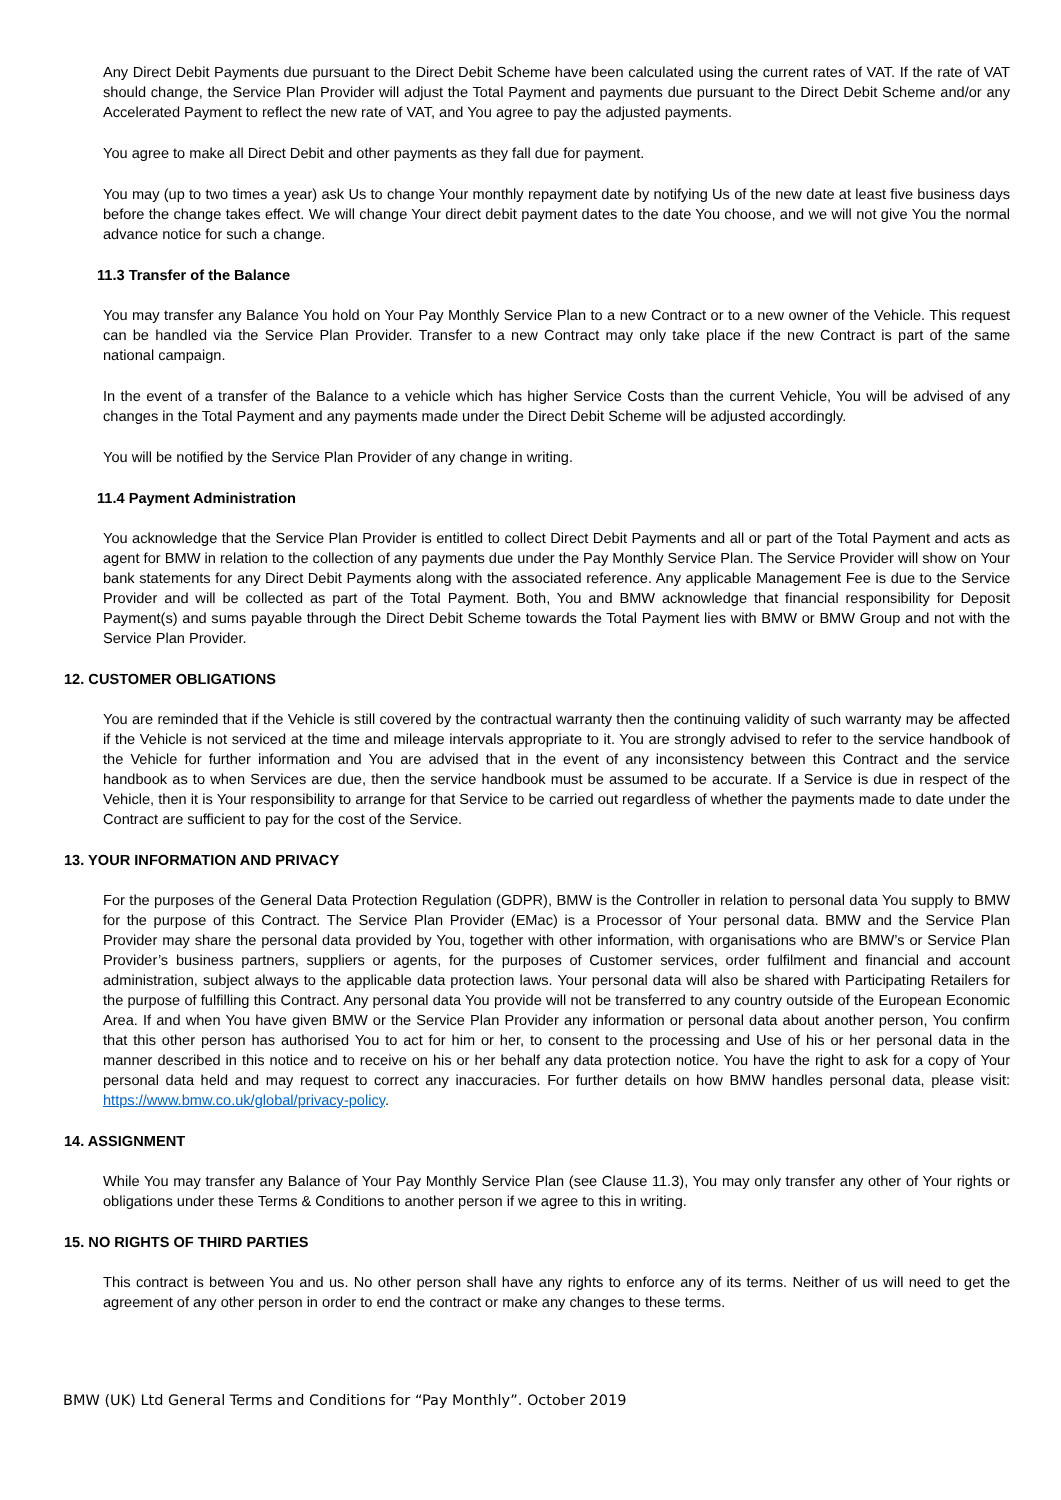Any Direct Debit Payments due pursuant to the Direct Debit Scheme have been calculated using the current rates of VAT. If the rate of VAT should change, the Service Plan Provider will adjust the Total Payment and payments due pursuant to the Direct Debit Scheme and/or any Accelerated Payment to reflect the new rate of VAT, and You agree to pay the adjusted payments.
You agree to make all Direct Debit and other payments as they fall due for payment.
You may (up to two times a year) ask Us to change Your monthly repayment date by notifying Us of the new date at least five business days before the change takes effect. We will change Your direct debit payment dates to the date You choose, and we will not give You the normal advance notice for such a change.
11.3 Transfer of the Balance
You may transfer any Balance You hold on Your Pay Monthly Service Plan to a new Contract or to a new owner of the Vehicle. This request can be handled via the Service Plan Provider. Transfer to a new Contract may only take place if the new Contract is part of the same national campaign.
In the event of a transfer of the Balance to a vehicle which has higher Service Costs than the current Vehicle, You will be advised of any changes in the Total Payment and any payments made under the Direct Debit Scheme will be adjusted accordingly.
You will be notified by the Service Plan Provider of any change in writing.
11.4 Payment Administration
You acknowledge that the Service Plan Provider is entitled to collect Direct Debit Payments and all or part of the Total Payment and acts as agent for BMW in relation to the collection of any payments due under the Pay Monthly Service Plan. The Service Provider will show on Your bank statements for any Direct Debit Payments along with the associated reference. Any applicable Management Fee is due to the Service Provider and will be collected as part of the Total Payment. Both, You and BMW acknowledge that financial responsibility for Deposit Payment(s) and sums payable through the Direct Debit Scheme towards the Total Payment lies with BMW or BMW Group and not with the Service Plan Provider.
12. CUSTOMER OBLIGATIONS
You are reminded that if the Vehicle is still covered by the contractual warranty then the continuing validity of such warranty may be affected if the Vehicle is not serviced at the time and mileage intervals appropriate to it. You are strongly advised to refer to the service handbook of the Vehicle for further information and You are advised that in the event of any inconsistency between this Contract and the service handbook as to when Services are due, then the service handbook must be assumed to be accurate. If a Service is due in respect of the Vehicle, then it is Your responsibility to arrange for that Service to be carried out regardless of whether the payments made to date under the Contract are sufficient to pay for the cost of the Service.
13. YOUR INFORMATION AND PRIVACY
For the purposes of the General Data Protection Regulation (GDPR), BMW is the Controller in relation to personal data You supply to BMW for the purpose of this Contract. The Service Plan Provider (EMac) is a Processor of Your personal data. BMW and the Service Plan Provider may share the personal data provided by You, together with other information, with organisations who are BMW’s or Service Plan Provider’s business partners, suppliers or agents, for the purposes of Customer services, order fulfilment and financial and account administration, subject always to the applicable data protection laws. Your personal data will also be shared with Participating Retailers for the purpose of fulfilling this Contract. Any personal data You provide will not be transferred to any country outside of the European Economic Area. If and when You have given BMW or the Service Plan Provider any information or personal data about another person, You confirm that this other person has authorised You to act for him or her, to consent to the processing and Use of his or her personal data in the manner described in this notice and to receive on his or her behalf any data protection notice. You have the right to ask for a copy of Your personal data held and may request to correct any inaccuracies. For further details on how BMW handles personal data, please visit: https://www.bmw.co.uk/global/privacy-policy.
14. ASSIGNMENT
While You may transfer any Balance of Your Pay Monthly Service Plan (see Clause 11.3), You may only transfer any other of Your rights or obligations under these Terms & Conditions to another person if we agree to this in writing.
15. NO RIGHTS OF THIRD PARTIES
This contract is between You and us. No other person shall have any rights to enforce any of its terms. Neither of us will need to get the agreement of any other person in order to end the contract or make any changes to these terms.
BMW (UK) Ltd General Terms and Conditions for “Pay Monthly”. October 2019